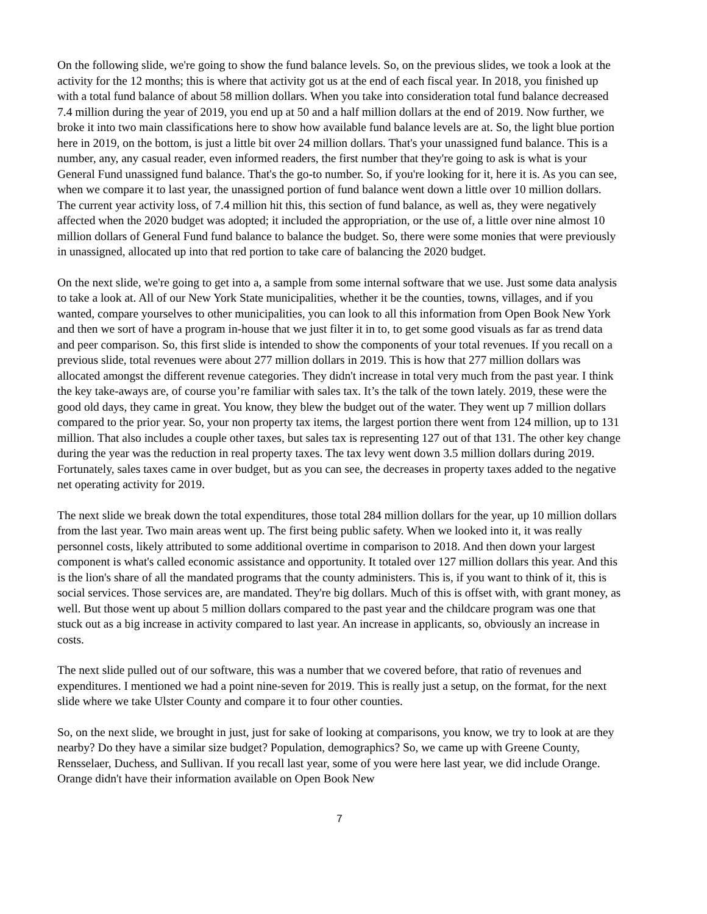On the following slide, we're going to show the fund balance levels. So, on the previous slides, we took a look at the activity for the 12 months; this is where that activity got us at the end of each fiscal year. In 2018, you finished up with a total fund balance of about 58 million dollars. When you take into consideration total fund balance decreased 7.4 million during the year of 2019, you end up at 50 and a half million dollars at the end of 2019. Now further, we broke it into two main classifications here to show how available fund balance levels are at. So, the light blue portion here in 2019, on the bottom, is just a little bit over 24 million dollars. That's your unassigned fund balance. This is a number, any, any casual reader, even informed readers, the first number that they're going to ask is what is your General Fund unassigned fund balance. That's the go-to number. So, if you're looking for it, here it is. As you can see, when we compare it to last year, the unassigned portion of fund balance went down a little over 10 million dollars. The current year activity loss, of 7.4 million hit this, this section of fund balance, as well as, they were negatively affected when the 2020 budget was adopted; it included the appropriation, or the use of, a little over nine almost 10 million dollars of General Fund fund balance to balance the budget. So, there were some monies that were previously in unassigned, allocated up into that red portion to take care of balancing the 2020 budget.
On the next slide, we're going to get into a, a sample from some internal software that we use. Just some data analysis to take a look at. All of our New York State municipalities, whether it be the counties, towns, villages, and if you wanted, compare yourselves to other municipalities, you can look to all this information from Open Book New York and then we sort of have a program in-house that we just filter it in to, to get some good visuals as far as trend data and peer comparison. So, this first slide is intended to show the components of your total revenues. If you recall on a previous slide, total revenues were about 277 million dollars in 2019. This is how that 277 million dollars was allocated amongst the different revenue categories. They didn't increase in total very much from the past year. I think the key take-aways are, of course you’re familiar with sales tax. It’s the talk of the town lately. 2019, these were the good old days, they came in great. You know, they blew the budget out of the water. They went up 7 million dollars compared to the prior year. So, your non property tax items, the largest portion there went from 124 million, up to 131 million. That also includes a couple other taxes, but sales tax is representing 127 out of that 131. The other key change during the year was the reduction in real property taxes. The tax levy went down 3.5 million dollars during 2019. Fortunately, sales taxes came in over budget, but as you can see, the decreases in property taxes added to the negative net operating activity for 2019.
The next slide we break down the total expenditures, those total 284 million dollars for the year, up 10 million dollars from the last year. Two main areas went up. The first being public safety. When we looked into it, it was really personnel costs, likely attributed to some additional overtime in comparison to 2018. And then down your largest component is what's called economic assistance and opportunity. It totaled over 127 million dollars this year. And this is the lion's share of all the mandated programs that the county administers. This is, if you want to think of it, this is social services. Those services are, are mandated. They're big dollars. Much of this is offset with, with grant money, as well. But those went up about 5 million dollars compared to the past year and the childcare program was one that stuck out as a big increase in activity compared to last year. An increase in applicants, so, obviously an increase in costs.
The next slide pulled out of our software, this was a number that we covered before, that ratio of revenues and expenditures. I mentioned we had a point nine-seven for 2019. This is really just a setup, on the format, for the next slide where we take Ulster County and compare it to four other counties.
So, on the next slide, we brought in just, just for sake of looking at comparisons, you know, we try to look at are they nearby? Do they have a similar size budget? Population, demographics? So, we came up with Greene County, Rensselaer, Duchess, and Sullivan. If you recall last year, some of you were here last year, we did include Orange. Orange didn't have their information available on Open Book New
7